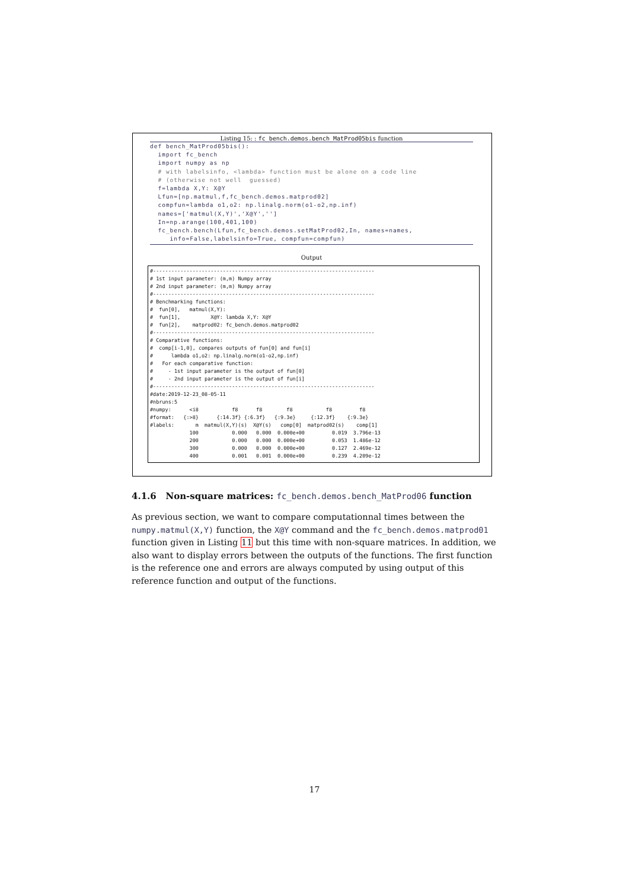Listing 15: : fc_bench.demos.bench_MatProd05bis function
def bench_MatProd05bis():
  import fc_bench
  import numpy as np
  # with labelsinfo, <lambda> function must be alone on a code line
  # (otherwise not well  guessed)
  f=lambda X,Y: X@Y
  Lfun=[np.matmul,f,fc_bench.demos.matprod02]
  compfun=lambda o1,o2: np.linalg.norm(o1-o2,np.inf)
  names=['matmul(X,Y)','X@Y','']
  In=np.arange(100,401,100)
  fc_bench.bench(Lfun,fc_bench.demos.setMatProd02,In, names=names,
     info=False,labelsinfo=True, compfun=compfun)
Output
#-------------------------------------------------------------------------
# 1st input parameter: (m,m) Numpy array
# 2nd input parameter: (m,m) Numpy array
#-------------------------------------------------------------------------
# Benchmarking functions:
#  fun[0],   matmul(X,Y):
#  fun[1],          X@Y: lambda X,Y: X@Y
#  fun[2],    matprod02: fc_bench.demos.matprod02
#-------------------------------------------------------------------------
# Comparative functions:
#  comp[i-1,0], compares outputs of fun[0] and fun[i]
#      lambda o1,o2: np.linalg.norm(o1-o2,np.inf)
#   For each comparative function:
#     - 1st input parameter is the output of fun[0]
#     - 2nd input parameter is the output of fun[i]
#-------------------------------------------------------------------------
#date:2019-12-23_08-05-11
#nbruns:5
#numpy:      <i8           f8      f8        f8           f8         f8
#format:   {:>8}      {:14.3f} {:6.3f}   {:9.3e}     {:12.3f}    {:9.3e}
#labels:       m  matmul(X,Y)(s)  X@Y(s)   comp[0]  matprod02(s)    comp[1]
             100           0.000   0.000  0.000e+00         0.019  3.796e-13
             200           0.000   0.000  0.000e+00         0.053  1.486e-12
             300           0.000   0.000  0.000e+00         0.127  2.469e-12
             400           0.001   0.001  0.000e+00         0.239  4.209e-12
4.1.6 Non-square matrices: fc_bench.demos.bench_MatProd06 function
As previous section, we want to compare computationnal times between the numpy.matmul(X,Y) function, the X@Y command and the fc_bench.demos.matprod01 function given in Listing 11 but this time with non-square matrices. In addition, we also want to display errors between the outputs of the functions. The first function is the reference one and errors are always computed by using output of this reference function and output of the functions.
17